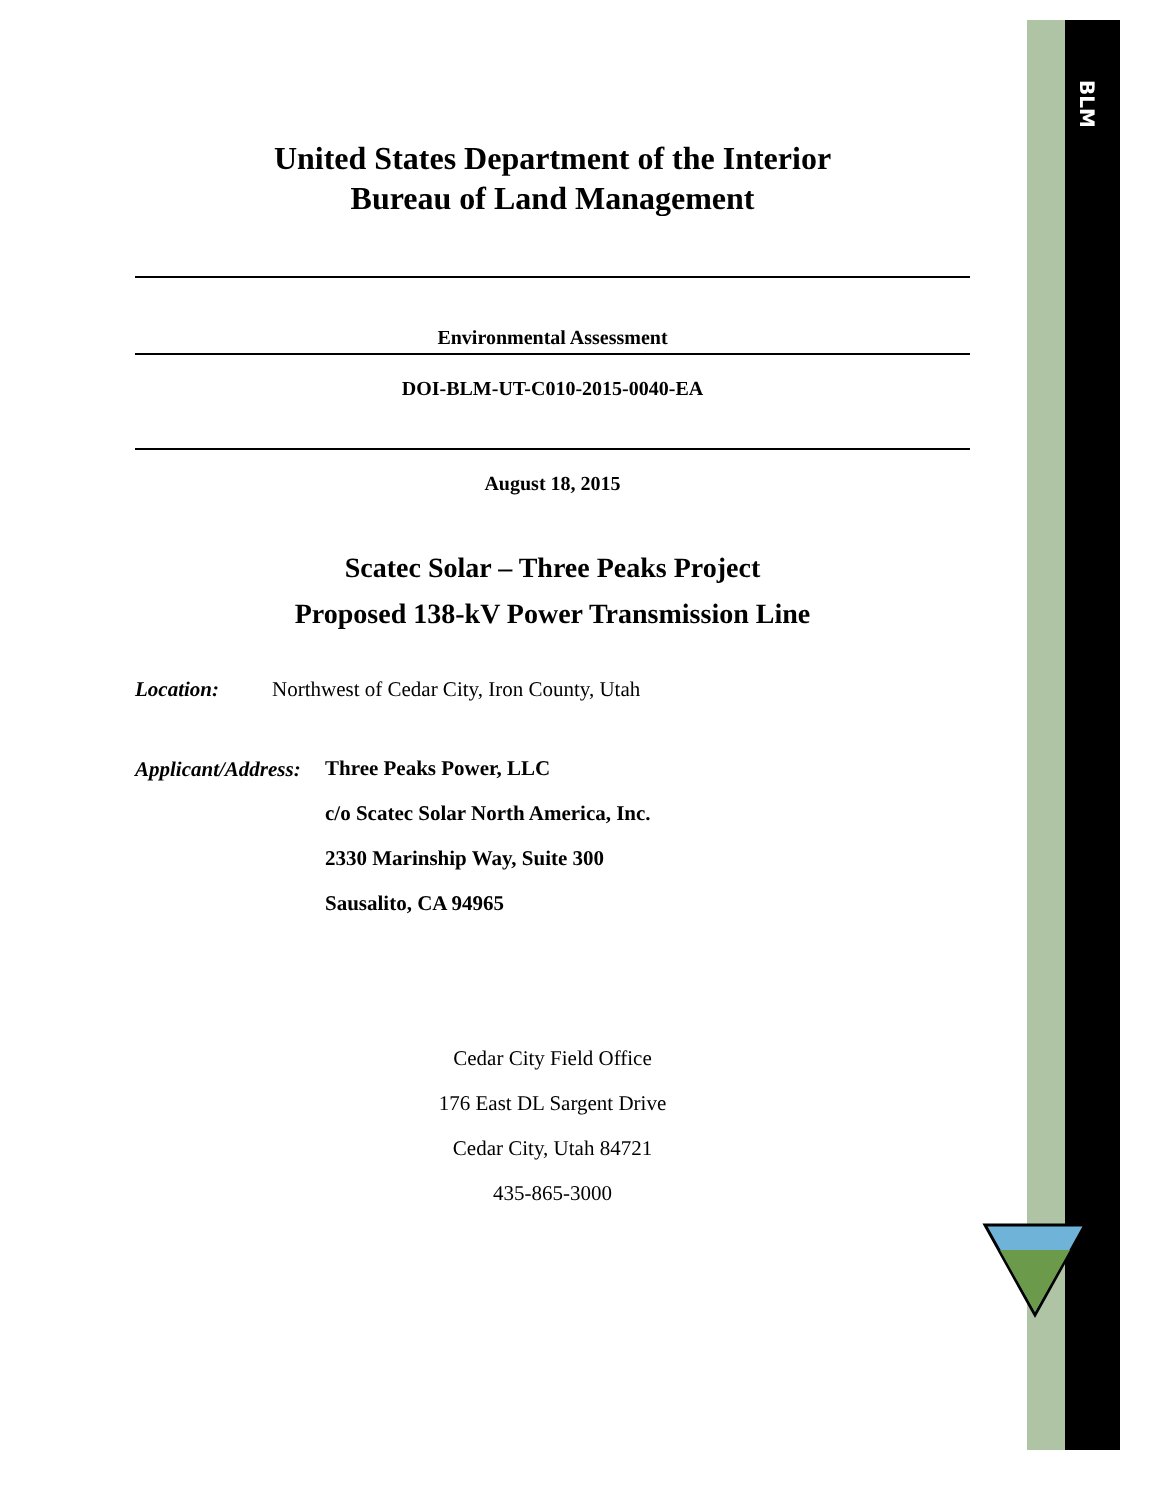BLM
United States Department of the Interior
Bureau of Land Management
Environmental Assessment
DOI-BLM-UT-C010-2015-0040-EA
August 18, 2015
Scatec Solar – Three Peaks Project
Proposed 138-kV Power Transmission Line
Location: Northwest of Cedar City, Iron County, Utah
Applicant/Address:
Three Peaks Power, LLC
c/o Scatec Solar North America, Inc.
2330 Marinship Way, Suite 300
Sausalito, CA 94965
Cedar City Field Office
176 East DL Sargent Drive
Cedar City, Utah 84721
435-865-3000